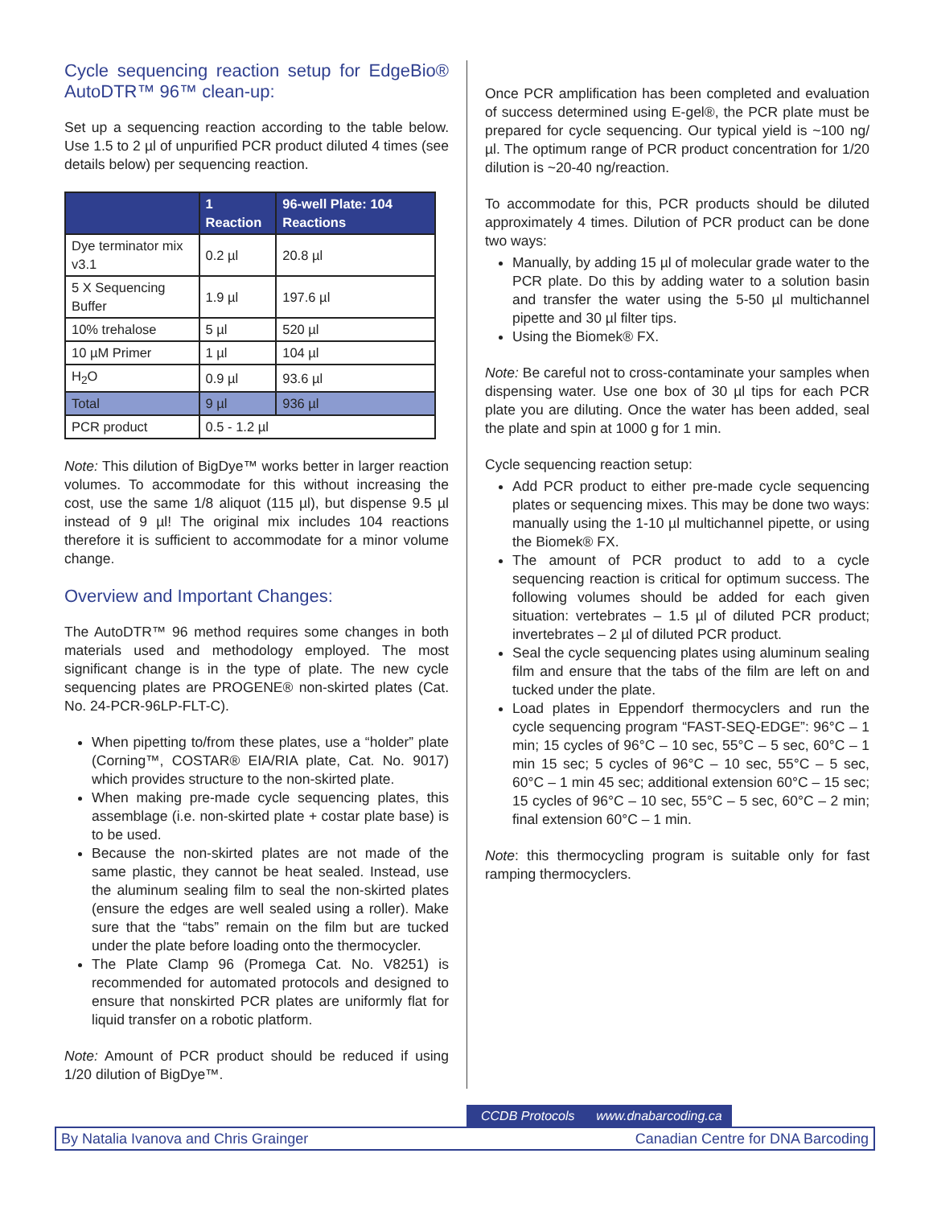Cycle sequencing reaction setup for EdgeBio® AutoDTR™ 96™ clean-up:
Set up a sequencing reaction according to the table below. Use 1.5 to 2 µl of unpurified PCR product diluted 4 times (see details below) per sequencing reaction.
| | 1 Reaction | 96-well Plate: 104 Reactions |
| --- | --- | --- |
| Dye terminator mix v3.1 | 0.2 µl | 20.8 µl |
| 5 X Sequencing Buffer | 1.9 µl | 197.6 µl |
| 10% trehalose | 5 µl | 520 µl |
| 10 µM Primer | 1 µl | 104 µl |
| H<sub>2</sub>O | 0.9 µl | 93.6 µl |
| Total | 9 µl | 936 µl |
| PCR product | 0.5 - 1.2 µl | |
Note: This dilution of BigDye™ works better in larger reaction volumes. To accommodate for this without increasing the cost, use the same 1/8 aliquot (115 µl), but dispense 9.5 µl instead of 9 µl! The original mix includes 104 reactions therefore it is sufficient to accommodate for a minor volume change.
Overview and Important Changes:
The AutoDTR™ 96 method requires some changes in both materials used and methodology employed. The most significant change is in the type of plate. The new cycle sequencing plates are PROGENE® non-skirted plates (Cat. No. 24-PCR-96LP-FLT-C).
When pipetting to/from these plates, use a “holder” plate (Corning™, COSTAR® EIA/RIA plate, Cat. No. 9017) which provides structure to the non-skirted plate.
When making pre-made cycle sequencing plates, this assemblage (i.e. non-skirted plate + costar plate base) is to be used.
Because the non-skirted plates are not made of the same plastic, they cannot be heat sealed. Instead, use the aluminum sealing film to seal the non-skirted plates (ensure the edges are well sealed using a roller). Make sure that the “tabs” remain on the film but are tucked under the plate before loading onto the thermocycler.
The Plate Clamp 96 (Promega Cat. No. V8251) is recommended for automated protocols and designed to ensure that nonskirted PCR plates are uniformly flat for liquid transfer on a robotic platform.
Note: Amount of PCR product should be reduced if using 1/20 dilution of BigDye™.
Once PCR amplification has been completed and evaluation of success determined using E-gel®, the PCR plate must be prepared for cycle sequencing. Our typical yield is ~100 ng/µl. The optimum range of PCR product concentration for 1/20 dilution is ~20-40 ng/reaction.
To accommodate for this, PCR products should be diluted approximately 4 times. Dilution of PCR product can be done two ways:
Manually, by adding 15 µl of molecular grade water to the PCR plate. Do this by adding water to a solution basin and transfer the water using the 5-50 µl multichannel pipette and 30 µl filter tips.
Using the Biomek® FX.
Note: Be careful not to cross-contaminate your samples when dispensing water. Use one box of 30 µl tips for each PCR plate you are diluting. Once the water has been added, seal the plate and spin at 1000 g for 1 min.
Cycle sequencing reaction setup:
Add PCR product to either pre-made cycle sequencing plates or sequencing mixes. This may be done two ways: manually using the 1-10 µl multichannel pipette, or using the Biomek® FX.
The amount of PCR product to add to a cycle sequencing reaction is critical for optimum success. The following volumes should be added for each given situation: vertebrates – 1.5 µl of diluted PCR product; invertebrates – 2 µl of diluted PCR product.
Seal the cycle sequencing plates using aluminum sealing film and ensure that the tabs of the film are left on and tucked under the plate.
Load plates in Eppendorf thermocyclers and run the cycle sequencing program “FAST-SEQ-EDGE”: 96°C – 1 min; 15 cycles of 96°C – 10 sec, 55°C – 5 sec, 60°C – 1 min 15 sec; 5 cycles of 96°C – 10 sec, 55°C – 5 sec, 60°C – 1 min 45 sec; additional extension 60°C – 15 sec; 15 cycles of 96°C – 10 sec, 55°C – 5 sec, 60°C – 2 min; final extension 60°C – 1 min.
Note: this thermocycling program is suitable only for fast ramping thermocyclers.
CCDB Protocols www.dnabarcoding.ca
By Natalia Ivanova and Chris Grainger Canadian Centre for DNA Barcoding